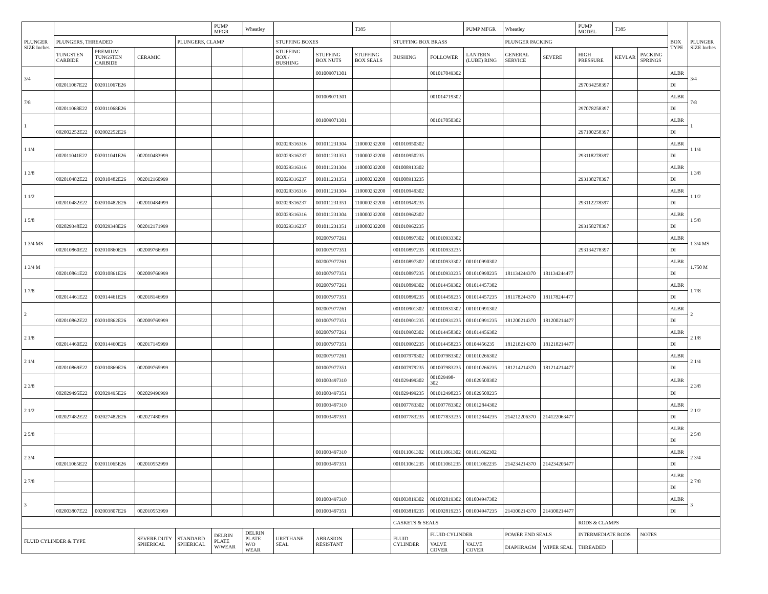| PLUNGER SIZE Inches | | | | | PUMP MFGR | Wheatley | | | T385 | | | PUMP MFGR | Wheatley | | PUMP MODEL | T385 | | BOX TYPE | PLUNGER SIZE Inches |
| | PLUNGERS, THREADED | | | PLUNGERS, CLAMP | | | STUFFING BOXES | | | STUFFING BOX BRASS | | | PLUNGER PACKING | | | | | | |
| | TUNGSTEN CARBIDE | PREMIUM TUNGSTEN CARBIDE | CERAMIC | | | | STUFFING BOX / BUSHING | STUFFING BOX NUTS | STUFFING BOX SEALS | BUSHING | FOLLOWER | LANTERN (LUBE) RING | GENERAL SERVICE | SEVERE | HIGH PRESSURE | KEVLAR | PACKING SPRINGS | | |
| 3/4 | | | | | | | | 001009071301 | | | 001017049302 | | | | | | | ALBR | 3/4 |
| | 002011067E22 | 002011067E26 | | | | | | | | | | | | | 297034258397 | | | DI | |
| 7/8 | | | | | | | | 001009071301 | | | 001014719302 | | | | | | | ALBR | 7/8 |
| | 002011068E22 | 002011068E26 | | | | | | | | | | | | | 297078258397 | | | DI | |
| 1 | | | | | | | | 001009071301 | | | 001017050302 | | | | | | | ALBR | 1 |
| | 002002252E22 | 002002252E26 | | | | | | | | | | | | | 297100258397 | | | DI | |
| 1 1/4 | | | | | | | 002029316316 | 001011231304 | 110000232200 | 001010950302 | | | | | | | | ALBR | 1 1/4 |
| | 002011041E22 | 002011041E26 | 002010483999 | | | | 002029316237 | 001011231351 | 110000232200 | 001010950235 | | | | | 293118278397 | | | DI | |
| 1 3/8 | | | | | | | 002029316316 | 001011231304 | 110000232200 | 001008913302 | | | | | | | | ALBR | 1 3/8 |
| | 002010482E22 | 002010482E26 | 002012160999 | | | | 002029316237 | 001011231351 | 110000232200 | 001008913235 | | | | | 293138278397 | | | DI | |
| 1 1/2 | | | | | | | 002029316316 | 001011231304 | 110000232200 | 001010949302 | | | | | | | | ALBR | 1 1/2 |
| | 002010482E22 | 002010482E26 | 002010484999 | | | | 002029316237 | 001011231351 | 110000232200 | 001010949235 | | | | | 293112278397 | | | DI | |
| 1 5/8 | | | | | | | 002029316316 | 001011231304 | 110000232200 | 001010962302 | | | | | | | | ALBR | 1 5/8 |
| | 002029348E22 | 002029348E26 | 002012171999 | | | | 002029316237 | 001011231351 | 110000232200 | 001010962235 | | | | | 293158278397 | | | DI | |
| 1 3/4 MS | | | | | | | | 002007977261 | | 001010897302 | 001010933302 | | | | | | | ALBR | 1 3/4 MS |
| | 002010860E22 | 002010860E26 | 002009766999 | | | | | 001007977351 | | 001010897235 | 001010933235 | | | | 293134278397 | | | DI | |
| 1 3/4 M | | | | | | | | 002007977261 | | 001010897302 | 001010933302 | 001010990302 | | | | | | ALBR | 1.750 M |
| | 002010861E22 | 002010861E26 | 002009766999 | | | | | 001007977351 | | 001010897235 | 001010933235 | 001010990235 | 181134244370 | 181134244477 | | | | DI | |
| 1 7/8 | | | | | | | | 002007977261 | | 001010899302 | 001014459302 | 001014457302 | | | | | | ALBR | 1 7/8 |
| | 002014461E22 | 002014461E26 | 002018146999 | | | | | 001007977351 | | 001010899235 | 001014459235 | 001014457235 | 181178244370 | 181178244477 | | | | DI | |
| 2 | | | | | | | | 002007977261 | | 001010901302 | 001010931302 | 001010991302 | | | | | | ALBR | 2 |
| | 002010862E22 | 002010862E26 | 002009769999 | | | | | 001007977351 | | 001010901235 | 001010931235 | 001010991235 | 181200214370 | 181200214477 | | | | DI | |
| 2 1/8 | | | | | | | | 002007977261 | | 001010902302 | 001014458302 | 001014456302 | | | | | | ALBR | 2 1/8 |
| | 002014460E22 | 002014460E26 | 002017145999 | | | | | 001007977351 | | 001010902235 | 001014458235 | 00104456235 | 181218214370 | 181218214477 | | | | DI | |
| 2 1/4 | | | | | | | | 002007977261 | | 001007979302 | 001007983302 | 001010266302 | | | | | | ALBR | 2 1/4 |
| | 002010869E22 | 002010869E26 | 002009765999 | | | | | 001007977351 | | 001007979235 | 001007983235 | 001010266235 | 181214214370 | 181214214477 | | | | DI | |
| 2 3/8 | | | | | | | | 001003497310 | | 001029499302 | 001029498-302 | 001029500302 | | | | | | ALBR | 2 3/8 |
| | 002029495E22 | 002029495E26 | 002029496999 | | | | | 001003497351 | | 001029499235 | 001012498235 | 001029500235 | | | | | | DI | |
| 2 1/2 | | | | | | | | 001003497310 | | 001007783302 | 001007783302 | 001012844302 | | | | | | ALBR | 2 1/2 |
| | 002027482E22 | 002027482E26 | 002027480999 | | | | | 001003497351 | | 001007783235 | 001077833235 | 001012844235 | 214212206370 | 214122063477 | | | | DI | |
| 2 5/8 | | | | | | | | | | | | | | | | | | ALBR | 2 5/8 |
| | | | | | | | | | | | | | | | | | | DI | |
| 2 3/4 | | | | | | | | 001003497310 | | 001011061302 | 001011061302 | 001011062302 | | | | | | ALBR | 2 3/4 |
| | 002011065E22 | 002011065E26 | 002010552999 | | | | | 001003497351 | | 001011061235 | 001011061235 | 001011062235 | 214234214370 | 214234206477 | | | | DI | |
| 2 7/8 | | | | | | | | | | | | | | | | | | ALBR | 2 7/8 |
| | | | | | | | | | | | | | | | | | | DI | |
| 3 | | | | | | | | 001003497310 | | 001003819302 | 001002819302 | 001004947302 | | | | | | ALBR | 3 |
| | 002003807E22 | 002003807E26 | 002010553999 | | | | | 001003497351 | | 001003819235 | 001002819235 | 001004947235 | 214300214370 | 214300214477 | | | | DI | |
| | | | | | | | | | | GASKETS & SEALS | | | | | RODS & CLAMPS | | | | |
| FLUID CYLINDER & TYPE | | | SEVERE DUTY SPHERICAL | STANDARD SPHERICAL | DELRIN PLATE W/WEAR | DELRIN PLATE W/O WEAR | URETHANE SEAL | ABRASION RESISTANT | | FLUID CYLINDER | FLUID CYLINDER | | POWER END SEALS | | INTERMEDIATE RODS | | NOTES | | |
| | | | | | | | | | | | VALVE COVER | VALVE COVER | DIAPHRAGM | WIPER SEAL | THREADED | | | | |